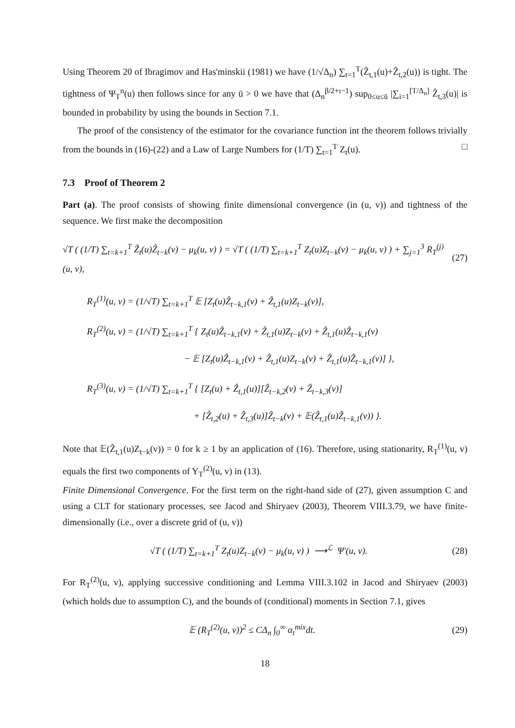Using Theorem 20 of Ibragimov and Has'minskii (1981) we have (1/√Δ<sub>n</sub>) ∑<sub>t=1</sub><sup>T</sup>(Ẑ<sub>t,1</sub>(u)+Ẑ<sub>t,2</sub>(u)) is tight. The tightness of Ψ<sub>T</sub><sup>n</sup>(u) then follows since for any ū > 0 we have that (Δ<sub>n</sub><sup>β/2+ι−1</sup>) sup<sub>0≤u≤ū</sub> |∑<sub>i=1</sub><sup>[T/Δ<sub>n</sub>]</sup> Ẑ<sub>t,3</sub>(u)| is bounded in probability by using the bounds in Section 7.1.
The proof of the consistency of the estimator for the covariance function int the theorem follows trivially from the bounds in (16)-(22) and a Law of Large Numbers for (1/T) ∑<sub>t=1</sub><sup>T</sup> Z<sub>t</sub>(u). □
7.3 Proof of Theorem 2
Part (a). The proof consists of showing finite dimensional convergence (in (u, v)) and tightness of the sequence. We first make the decomposition
√T ( (1/T) ∑<sub>t=k+1</sub><sup>T</sup> Ẑ<sub>t</sub>(u)Ẑ<sub>t−k</sub>(v) − μ<sub>k</sub>(u, v) ) = √T ( (1/T) ∑<sub>t=k+1</sub><sup>T</sup> Z<sub>t</sub>(u)Z<sub>t−k</sub>(v) − μ<sub>k</sub>(u, v) ) + ∑<sub>j=1</sub><sup>3</sup> R<sub>T</sub><sup>(j)</sup>(u, v), (27)
R<sub>T</sub><sup>(1)</sup>(u, v) = (1/√T) ∑<sub>t=k+1</sub><sup>T</sup> 𝔼 [Z<sub>t</sub>(u)Ẑ<sub>t−k,1</sub>(v) + Ẑ<sub>t,1</sub>(u)Z<sub>t−k</sub>(v)],
R<sub>T</sub><sup>(2)</sup>(u, v) = (1/√T) ∑<sub>t=k+1</sub><sup>T</sup> { Z<sub>t</sub>(u)Ẑ<sub>t−k,1</sub>(v) + Ẑ<sub>t,1</sub>(u)Z<sub>t−k</sub>(v) + Ẑ<sub>t,1</sub>(u)Ẑ<sub>t−k,1</sub>(v)
− 𝔼 [Z<sub>t</sub>(u)Ẑ<sub>t−k,1</sub>(v) + Ẑ<sub>t,1</sub>(u)Z<sub>t−k</sub>(v) + Ẑ<sub>t,1</sub>(u)Ẑ<sub>t−k,1</sub>(v)] },
R<sub>T</sub><sup>(3)</sup>(u, v) = (1/√T) ∑<sub>t=k+1</sub><sup>T</sup> { [Z<sub>t</sub>(u) + Ẑ<sub>t,1</sub>(u)][Ẑ<sub>t−k,2</sub>(v) + Ẑ<sub>t−k,3</sub>(v)]
+ [Ẑ<sub>t,2</sub>(u) + Ẑ<sub>t,3</sub>(u)]Ẑ<sub>t−k</sub>(v) + 𝔼(Ẑ<sub>t,1</sub>(u)Ẑ<sub>t−k,1</sub>(v)) }.
Note that 𝔼(Ẑ<sub>t,1</sub>(u)Z<sub>t−k</sub>(v)) = 0 for k ≥ 1 by an application of (16). Therefore, using stationarity, R<sub>T</sub><sup>(1)</sup>(u, v) equals the first two components of Y<sub>T</sub><sup>(2)</sup>(u, v) in (13).
Finite Dimensional Convergence. For the first term on the right-hand side of (27), given assumption C and using a CLT for stationary processes, see Jacod and Shiryaev (2003), Theorem VIII.3.79, we have finite-dimensionally (i.e., over a discrete grid of (u, v))
√T ( (1/T) ∑<sub>t=k+1</sub><sup>T</sup> Z<sub>t</sub>(u)Z<sub>t−k</sub>(v) − μ<sub>k</sub>(u, v) ) ⟶<sup>ℒ</sup> Ψ′(u, v). (28)
For R<sub>T</sub><sup>(2)</sup>(u, v), applying successive conditioning and Lemma VIII.3.102 in Jacod and Shiryaev (2003) (which holds due to assumption C), and the bounds of (conditional) moments in Section 7.1, gives
𝔼 (R<sub>T</sub><sup>(2)</sup>(u, v))<sup>2</sup> ≤ CΔ<sub>n</sub> ∫<sub>0</sub><sup>∞</sup> α<sub>t</sub><sup>mix</sup>dt. (29)
18